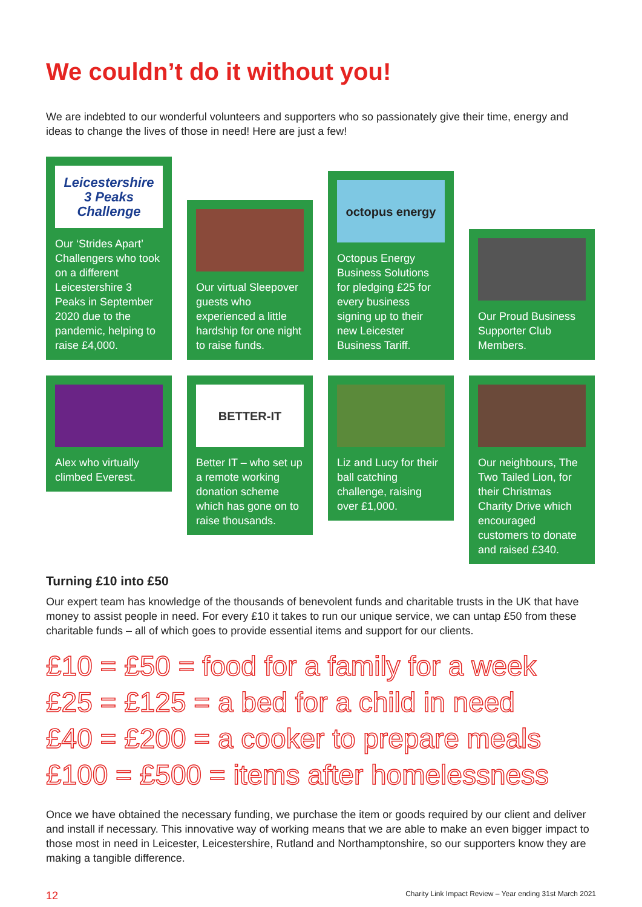We couldn’t do it without you!
We are indebted to our wonderful volunteers and supporters who so passionately give their time, energy and ideas to change the lives of those in need! Here are just a few!
Leicestershire
3 Peaks Challenge
Our ‘Strides Apart’ Challengers who took on a different Leicestershire 3 Peaks in September 2020 due to the pandemic, helping to raise £4,000.
Our virtual Sleepover guests who experienced a little hardship for one night to raise funds.
octopus energy
Octopus Energy Business Solutions for pledging £25 for every business signing up to their new Leicester Business Tariff.
Our Proud Business Supporter Club Members.
Alex who virtually climbed Everest.
BETTER-IT
Better IT – who set up a remote working donation scheme which has gone on to raise thousands.
Liz and Lucy for their ball catching challenge, raising over £1,000.
Our neighbours, The Two Tailed Lion, for their Christmas Charity Drive which encouraged customers to donate and raised £340.
Turning £10 into £50
Our expert team has knowledge of the thousands of benevolent funds and charitable trusts in the UK that have money to assist people in need. For every £10 it takes to run our unique service, we can untap £50 from these charitable funds – all of which goes to provide essential items and support for our clients.
£10 = £50 = food for a family for a week
£25 = £125 = a bed for a child in need
£40 = £200 = a cooker to prepare meals
£100 = £500 = items after homelessness
Once we have obtained the necessary funding, we purchase the item or goods required by our client and deliver and install if necessary. This innovative way of working means that we are able to make an even bigger impact to those most in need in Leicester, Leicestershire, Rutland and Northamptonshire, so our supporters know they are making a tangible difference.
12 Charity Link Impact Review – Year ending 31st March 2021